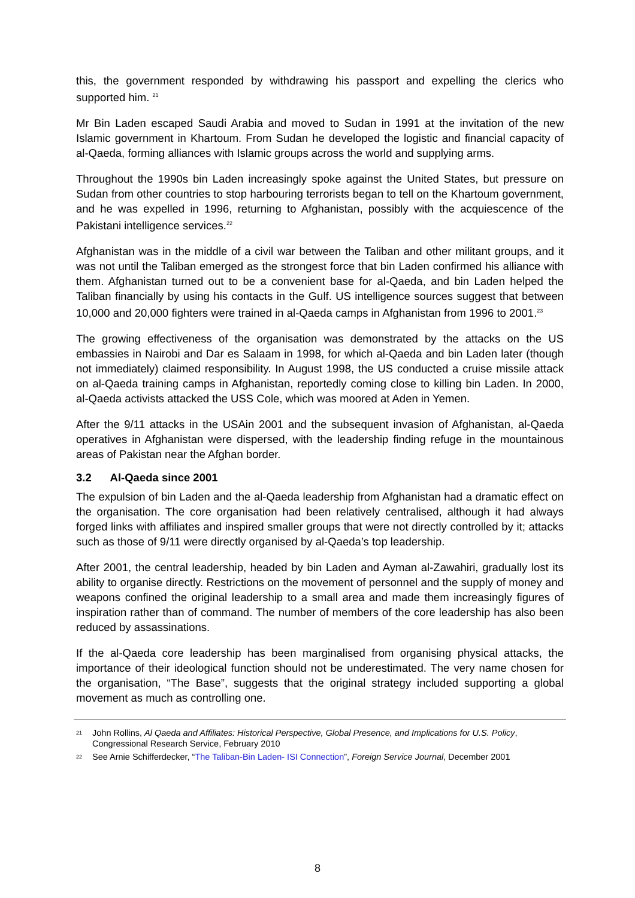this, the government responded by withdrawing his passport and expelling the clerics who supported him. <sup>21</sup>
Mr Bin Laden escaped Saudi Arabia and moved to Sudan in 1991 at the invitation of the new Islamic government in Khartoum. From Sudan he developed the logistic and financial capacity of al-Qaeda, forming alliances with Islamic groups across the world and supplying arms.
Throughout the 1990s bin Laden increasingly spoke against the United States, but pressure on Sudan from other countries to stop harbouring terrorists began to tell on the Khartoum government, and he was expelled in 1996, returning to Afghanistan, possibly with the acquiescence of the Pakistani intelligence services.<sup>22</sup>
Afghanistan was in the middle of a civil war between the Taliban and other militant groups, and it was not until the Taliban emerged as the strongest force that bin Laden confirmed his alliance with them. Afghanistan turned out to be a convenient base for al-Qaeda, and bin Laden helped the Taliban financially by using his contacts in the Gulf. US intelligence sources suggest that between 10,000 and 20,000 fighters were trained in al-Qaeda camps in Afghanistan from 1996 to 2001.<sup>23</sup>
The growing effectiveness of the organisation was demonstrated by the attacks on the US embassies in Nairobi and Dar es Salaam in 1998, for which al-Qaeda and bin Laden later (though not immediately) claimed responsibility. In August 1998, the US conducted a cruise missile attack on al-Qaeda training camps in Afghanistan, reportedly coming close to killing bin Laden. In 2000, al-Qaeda activists attacked the USS Cole, which was moored at Aden in Yemen.
After the 9/11 attacks in the USAin 2001 and the subsequent invasion of Afghanistan, al-Qaeda operatives in Afghanistan were dispersed, with the leadership finding refuge in the mountainous areas of Pakistan near the Afghan border.
3.2 Al-Qaeda since 2001
The expulsion of bin Laden and the al-Qaeda leadership from Afghanistan had a dramatic effect on the organisation. The core organisation had been relatively centralised, although it had always forged links with affiliates and inspired smaller groups that were not directly controlled by it; attacks such as those of 9/11 were directly organised by al-Qaeda’s top leadership.
After 2001, the central leadership, headed by bin Laden and Ayman al-Zawahiri, gradually lost its ability to organise directly. Restrictions on the movement of personnel and the supply of money and weapons confined the original leadership to a small area and made them increasingly figures of inspiration rather than of command. The number of members of the core leadership has also been reduced by assassinations.
If the al-Qaeda core leadership has been marginalised from organising physical attacks, the importance of their ideological function should not be underestimated. The very name chosen for the organisation, “The Base”, suggests that the original strategy included supporting a global movement as much as controlling one.
21 John Rollins, Al Qaeda and Affiliates: Historical Perspective, Global Presence, and Implications for U.S. Policy, Congressional Research Service, February 2010
22 See Arnie Schifferdecker, “The Taliban-Bin Laden- ISI Connection”, Foreign Service Journal, December 2001
8